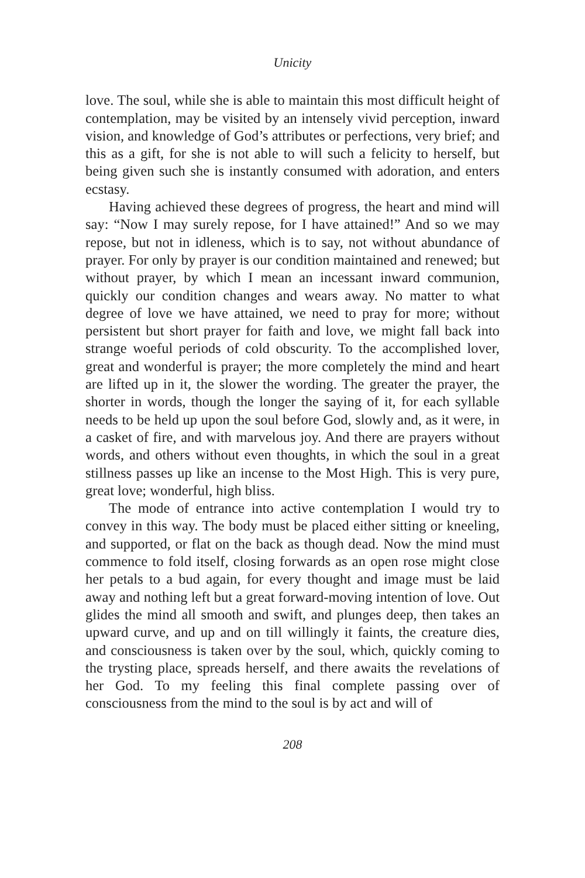Unicity
love. The soul, while she is able to maintain this most difficult height of contemplation, may be visited by an intensely vivid perception, inward vision, and knowledge of God’s attributes or perfections, very brief; and this as a gift, for she is not able to will such a felicity to herself, but being given such she is instantly consumed with adoration, and enters ecstasy.
Having achieved these degrees of progress, the heart and mind will say: “Now I may surely repose, for I have attained!” And so we may repose, but not in idleness, which is to say, not without abundance of prayer. For only by prayer is our condition maintained and renewed; but without prayer, by which I mean an incessant inward communion, quickly our condition changes and wears away. No matter to what degree of love we have attained, we need to pray for more; without persistent but short prayer for faith and love, we might fall back into strange woeful periods of cold obscurity. To the accomplished lover, great and wonderful is prayer; the more completely the mind and heart are lifted up in it, the slower the wording. The greater the prayer, the shorter in words, though the longer the saying of it, for each syllable needs to be held up upon the soul before God, slowly and, as it were, in a casket of fire, and with marvelous joy. And there are prayers without words, and others without even thoughts, in which the soul in a great stillness passes up like an incense to the Most High. This is very pure, great love; wonderful, high bliss.
The mode of entrance into active contemplation I would try to convey in this way. The body must be placed either sitting or kneeling, and supported, or flat on the back as though dead. Now the mind must commence to fold itself, closing forwards as an open rose might close her petals to a bud again, for every thought and image must be laid away and nothing left but a great forward-moving intention of love. Out glides the mind all smooth and swift, and plunges deep, then takes an upward curve, and up and on till willingly it faints, the creature dies, and consciousness is taken over by the soul, which, quickly coming to the trysting place, spreads herself, and there awaits the revelations of her God. To my feeling this final complete passing over of consciousness from the mind to the soul is by act and will of
208